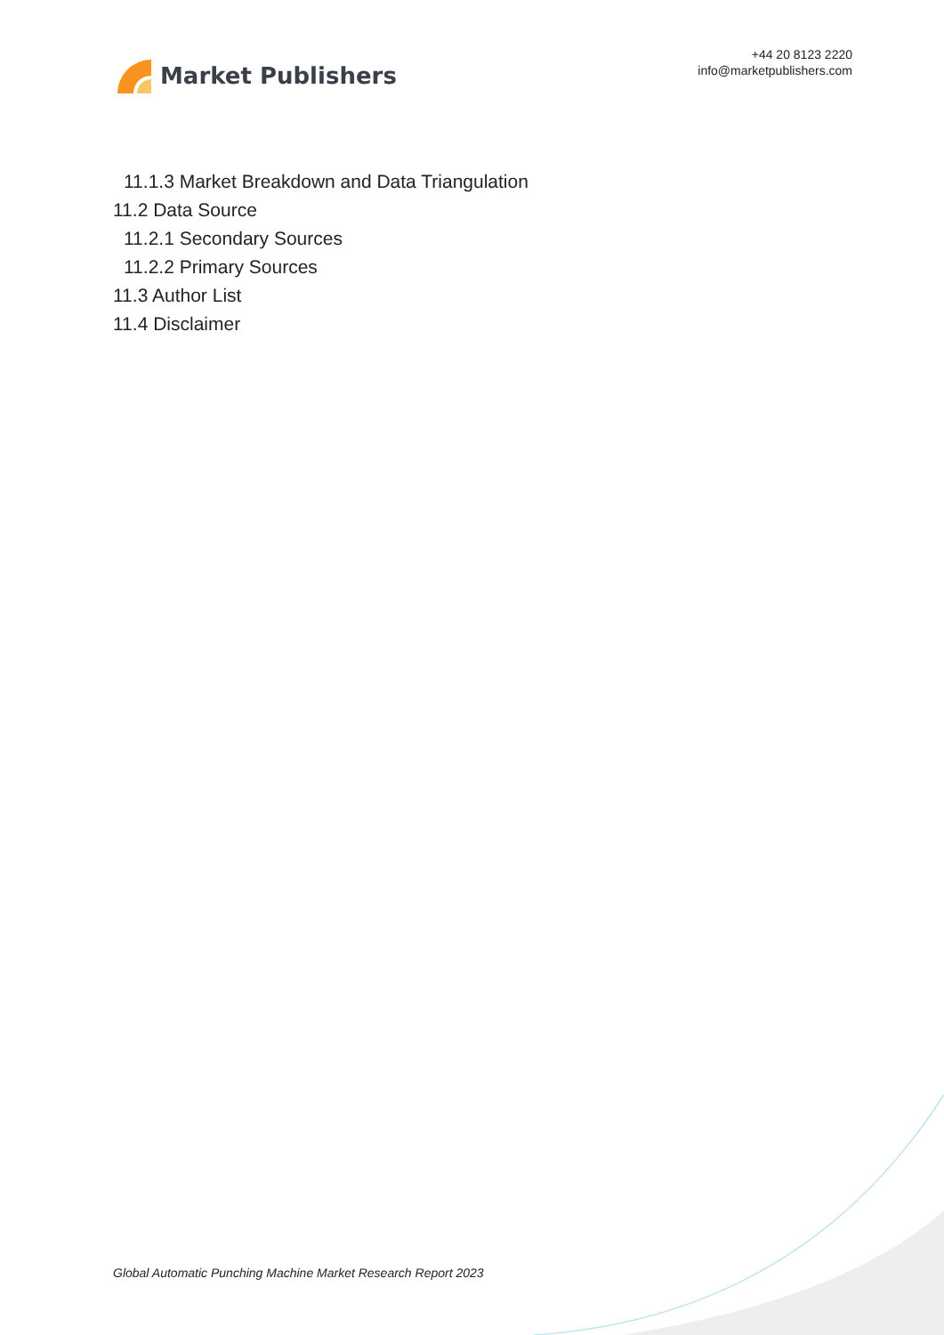Market Publishers
+44 20 8123 2220
info@marketpublishers.com
11.1.3 Market Breakdown and Data Triangulation
11.2 Data Source
11.2.1 Secondary Sources
11.2.2 Primary Sources
11.3 Author List
11.4 Disclaimer
Global Automatic Punching Machine Market Research Report 2023